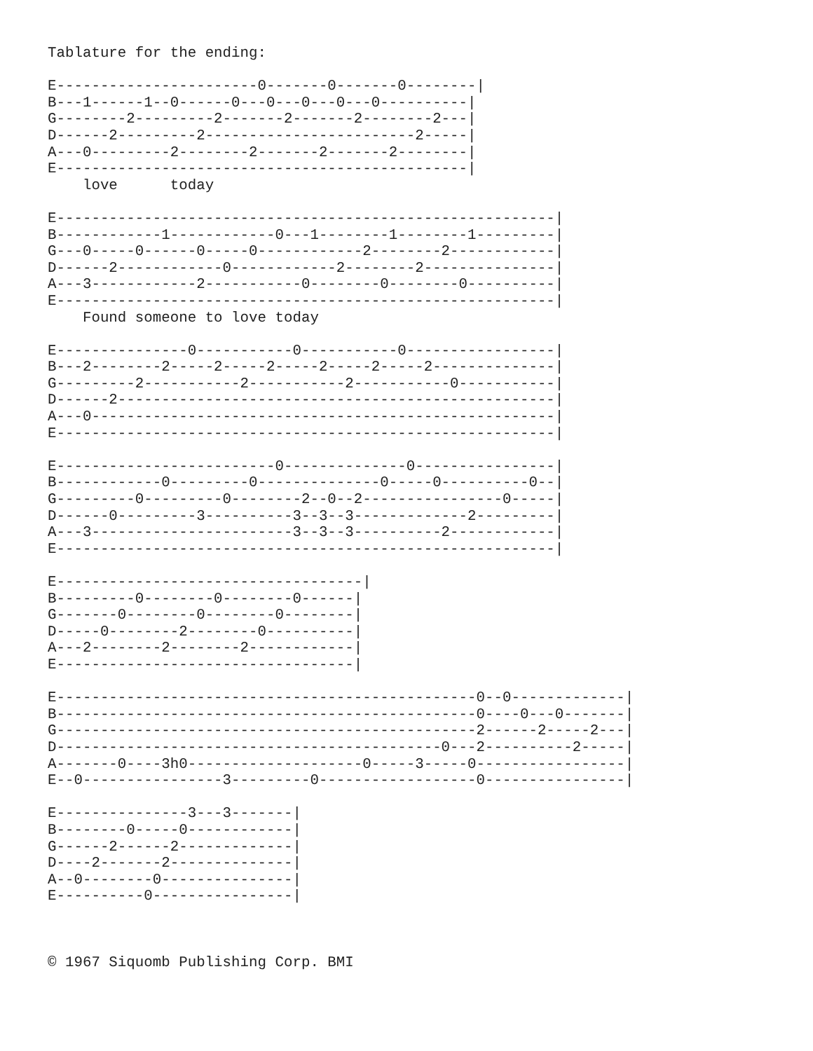Tablature for the ending:

E-----------------------0-------0-------0--------|
B---1------1--0------0---0---0---0---0----------|
G--------2---------2-------2-------2--------2---|
D------2---------2------------------------2-----|
A---0---------2--------2-------2-------2--------|
E-----------------------------------------------|
    love      today

E---------------------------------------------------------|
B------------1------------0---1--------1--------1---------|
G---0-----0------0-----0------------2--------2------------|
D------2------------0------------2--------2---------------|
A---3------------2-----------0--------0--------0----------|
E---------------------------------------------------------|
    Found someone to love today

E---------------0-----------0-----------0-----------------|
B---2--------2-----2-----2-----2-----2-----2--------------|
G---------2-----------2-----------2-----------0-----------|
D------2--------------------------------------------------|
A---0-----------------------------------------------------|
E---------------------------------------------------------|

E-------------------------0--------------0----------------|
B------------0---------0--------------0-----0----------0--|
G---------0---------0--------2--0--2----------------0-----|
D------0---------3----------3--3--3-------------2---------|
A---3-----------------------3--3--3----------2------------|
E---------------------------------------------------------|

E-----------------------------------|
B---------0--------0--------0------|
G-------0--------0--------0--------|
D-----0--------2--------0----------|
A---2--------2--------2------------|
E----------------------------------|

E------------------------------------------------0--0-------------|
B------------------------------------------------0----0---0-------|
G------------------------------------------------2------2-----2---|
D--------------------------------------------0---2----------2-----|
A-------0----3h0--------------------0-----3-----0-----------------|
E--0----------------3---------0------------------0----------------|

E---------------3---3-------|
B--------0-----0------------|
G------2------2-------------|
D----2-------2--------------|
A--0--------0---------------|
E----------0----------------|



© 1967 Siquomb Publishing Corp. BMI